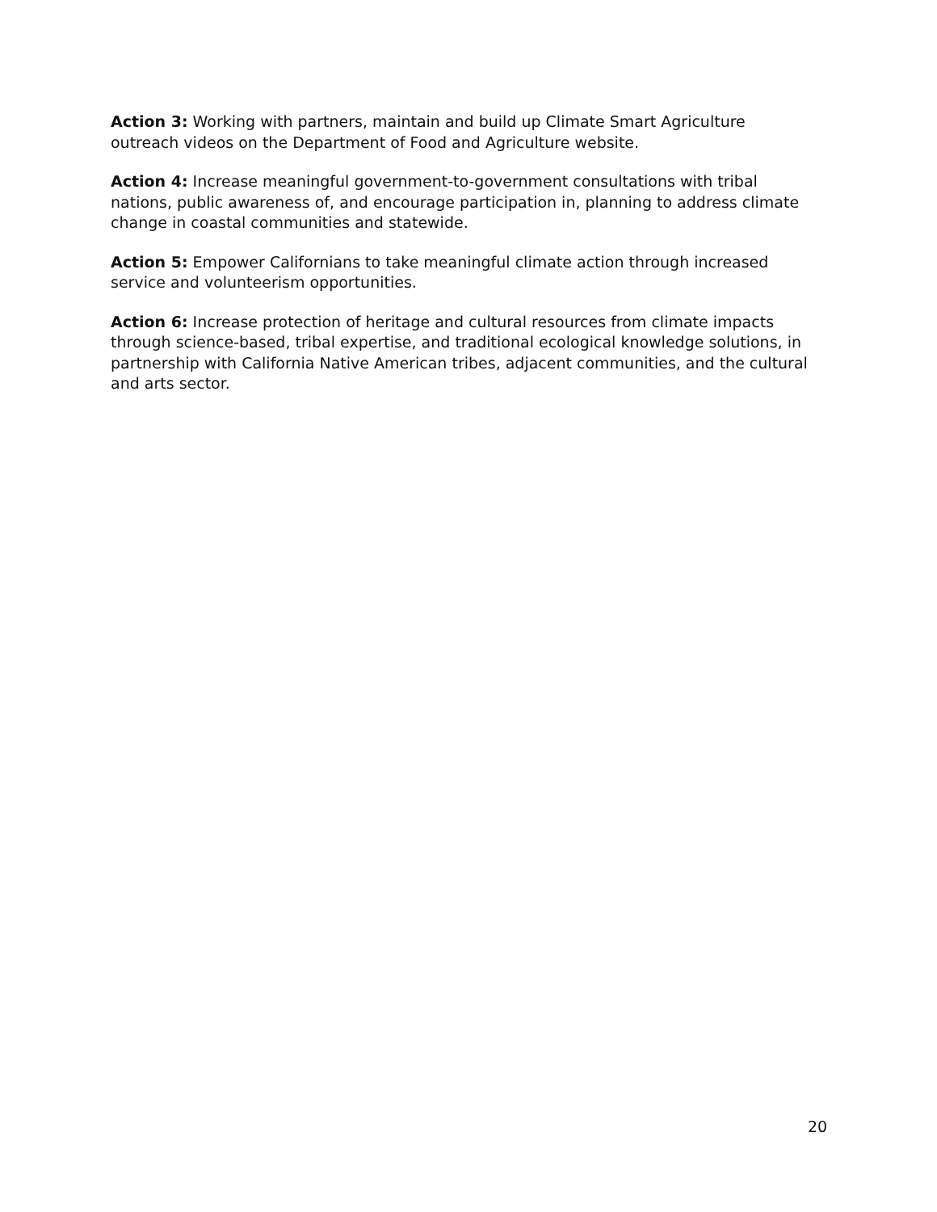Action 3: Working with partners, maintain and build up Climate Smart Agriculture outreach videos on the Department of Food and Agriculture website.
Action 4: Increase meaningful government-to-government consultations with tribal nations, public awareness of, and encourage participation in, planning to address climate change in coastal communities and statewide.
Action 5: Empower Californians to take meaningful climate action through increased service and volunteerism opportunities.
Action 6: Increase protection of heritage and cultural resources from climate impacts through science-based, tribal expertise, and traditional ecological knowledge solutions, in partnership with California Native American tribes, adjacent communities, and the cultural and arts sector.
20